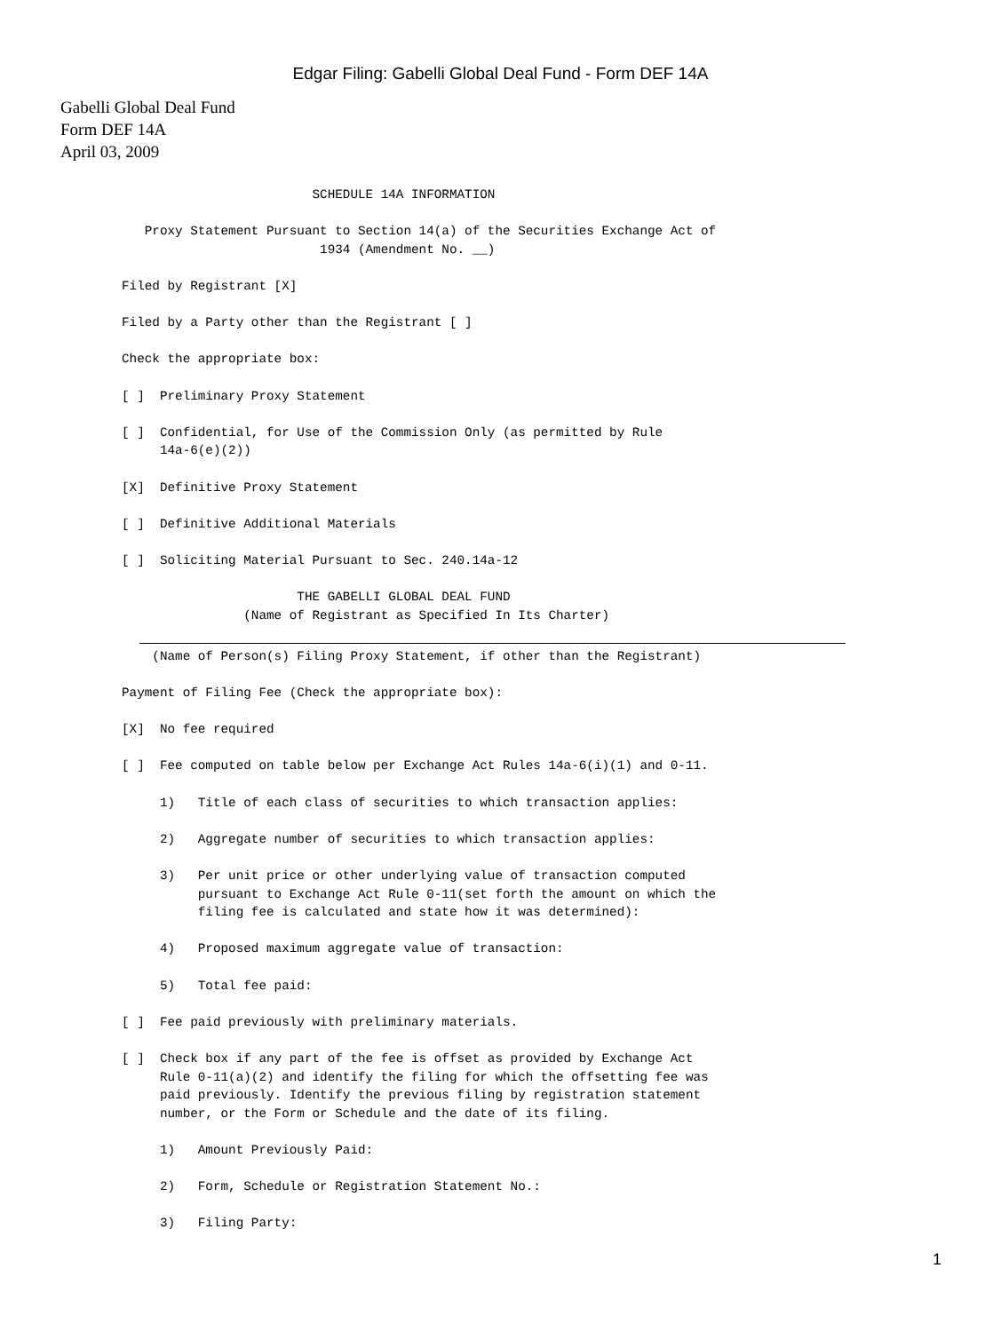Edgar Filing: Gabelli Global Deal Fund - Form DEF 14A
Gabelli Global Deal Fund
Form DEF 14A
April 03, 2009
                         SCHEDULE 14A INFORMATION

   Proxy Statement Pursuant to Section 14(a) of the Securities Exchange Act of
                          1934 (Amendment No. __)

Filed by Registrant [X]

Filed by a Party other than the Registrant [ ]

Check the appropriate box:

[ ]  Preliminary Proxy Statement

[ ]  Confidential, for Use of the Commission Only (as permitted by Rule
     14a-6(e)(2))

[X]  Definitive Proxy Statement

[ ]  Definitive Additional Materials

[ ]  Soliciting Material Pursuant to Sec. 240.14a-12

                       THE GABELLI GLOBAL DEAL FUND
                (Name of Registrant as Specified In Its Charter)
    (Name of Person(s) Filing Proxy Statement, if other than the Registrant)

Payment of Filing Fee (Check the appropriate box):

[X]  No fee required

[ ]  Fee computed on table below per Exchange Act Rules 14a-6(i)(1) and 0-11.

     1)   Title of each class of securities to which transaction applies:

     2)   Aggregate number of securities to which transaction applies:

     3)   Per unit price or other underlying value of transaction computed
          pursuant to Exchange Act Rule 0-11(set forth the amount on which the
          filing fee is calculated and state how it was determined):

     4)   Proposed maximum aggregate value of transaction:

     5)   Total fee paid:

[ ]  Fee paid previously with preliminary materials.

[ ]  Check box if any part of the fee is offset as provided by Exchange Act
     Rule 0-11(a)(2) and identify the filing for which the offsetting fee was
     paid previously. Identify the previous filing by registration statement
     number, or the Form or Schedule and the date of its filing.

     1)   Amount Previously Paid:

     2)   Form, Schedule or Registration Statement No.:

     3)   Filing Party:
1